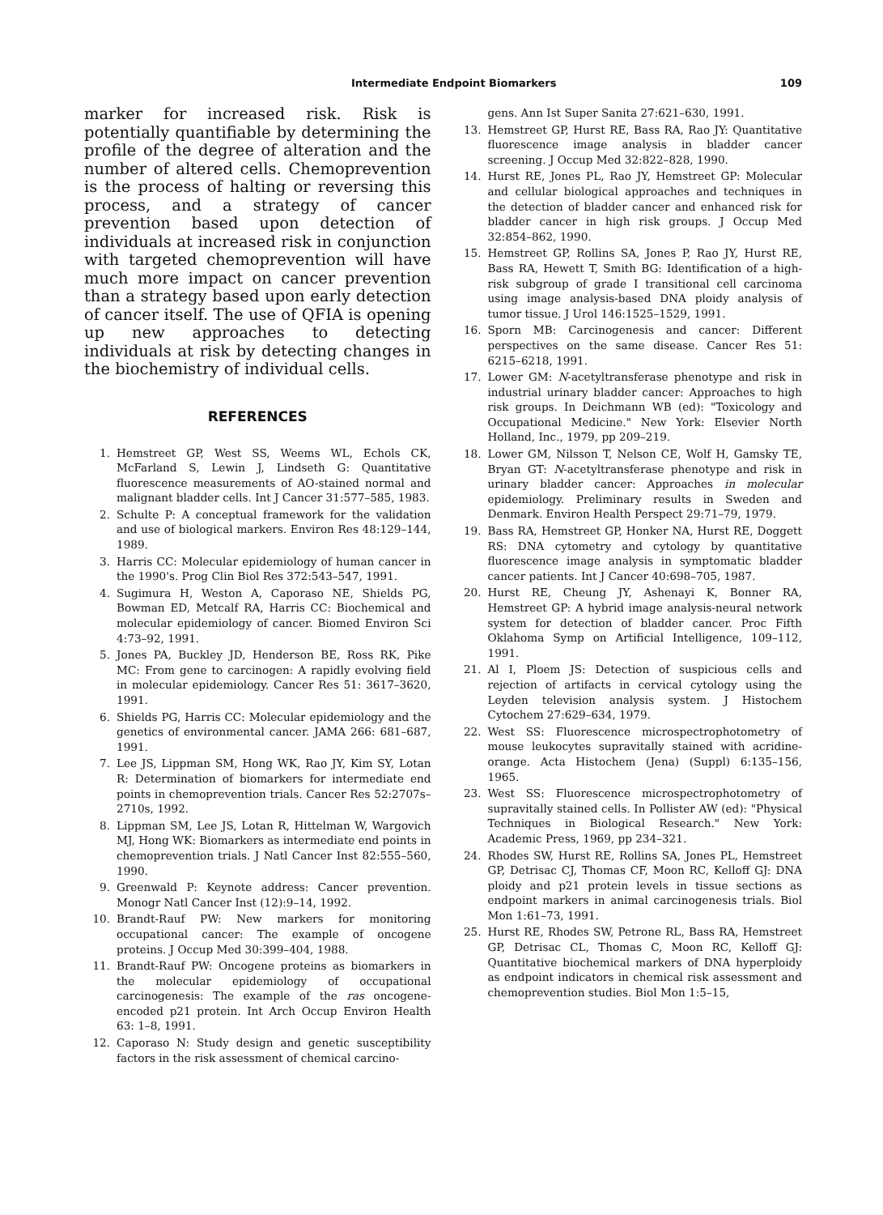Intermediate Endpoint Biomarkers 109
marker for increased risk. Risk is potentially quantifiable by determining the profile of the degree of alteration and the number of altered cells. Chemoprevention is the process of halting or reversing this process, and a strategy of cancer prevention based upon detection of individuals at increased risk in conjunction with targeted chemoprevention will have much more impact on cancer prevention than a strategy based upon early detection of cancer itself. The use of QFIA is opening up new approaches to detecting individuals at risk by detecting changes in the biochemistry of individual cells.
REFERENCES
1. Hemstreet GP, West SS, Weems WL, Echols CK, McFarland S, Lewin J, Lindseth G: Quantitative fluorescence measurements of AO-stained normal and malignant bladder cells. Int J Cancer 31:577–585, 1983.
2. Schulte P: A conceptual framework for the validation and use of biological markers. Environ Res 48:129–144, 1989.
3. Harris CC: Molecular epidemiology of human cancer in the 1990's. Prog Clin Biol Res 372:543–547, 1991.
4. Sugimura H, Weston A, Caporaso NE, Shields PG, Bowman ED, Metcalf RA, Harris CC: Biochemical and molecular epidemiology of cancer. Biomed Environ Sci 4:73–92, 1991.
5. Jones PA, Buckley JD, Henderson BE, Ross RK, Pike MC: From gene to carcinogen: A rapidly evolving field in molecular epidemiology. Cancer Res 51: 3617–3620, 1991.
6. Shields PG, Harris CC: Molecular epidemiology and the genetics of environmental cancer. JAMA 266: 681–687, 1991.
7. Lee JS, Lippman SM, Hong WK, Rao JY, Kim SY, Lotan R: Determination of biomarkers for intermediate end points in chemoprevention trials. Cancer Res 52:2707s–2710s, 1992.
8. Lippman SM, Lee JS, Lotan R, Hittelman W, Wargovich MJ, Hong WK: Biomarkers as intermediate end points in chemoprevention trials. J Natl Cancer Inst 82:555–560, 1990.
9. Greenwald P: Keynote address: Cancer prevention. Monogr Natl Cancer Inst (12):9–14, 1992.
10. Brandt-Rauf PW: New markers for monitoring occupational cancer: The example of oncogene proteins. J Occup Med 30:399–404, 1988.
11. Brandt-Rauf PW: Oncogene proteins as biomarkers in the molecular epidemiology of occupational carcinogenesis: The example of the ras oncogene-encoded p21 protein. Int Arch Occup Environ Health 63: 1–8, 1991.
12. Caporaso N: Study design and genetic susceptibility factors in the risk assessment of chemical carcino-
gens. Ann Ist Super Sanita 27:621–630, 1991.
13. Hemstreet GP, Hurst RE, Bass RA, Rao JY: Quantitative fluorescence image analysis in bladder cancer screening. J Occup Med 32:822–828, 1990.
14. Hurst RE, Jones PL, Rao JY, Hemstreet GP: Molecular and cellular biological approaches and techniques in the detection of bladder cancer and enhanced risk for bladder cancer in high risk groups. J Occup Med 32:854–862, 1990.
15. Hemstreet GP, Rollins SA, Jones P, Rao JY, Hurst RE, Bass RA, Hewett T, Smith BG: Identification of a high-risk subgroup of grade I transitional cell carcinoma using image analysis-based DNA ploidy analysis of tumor tissue. J Urol 146:1525–1529, 1991.
16. Sporn MB: Carcinogenesis and cancer: Different perspectives on the same disease. Cancer Res 51: 6215–6218, 1991.
17. Lower GM: N-acetyltransferase phenotype and risk in industrial urinary bladder cancer: Approaches to high risk groups. In Deichmann WB (ed): "Toxicology and Occupational Medicine." New York: Elsevier North Holland, Inc., 1979, pp 209–219.
18. Lower GM, Nilsson T, Nelson CE, Wolf H, Gamsky TE, Bryan GT: N-acetyltransferase phenotype and risk in urinary bladder cancer: Approaches in molecular epidemiology. Preliminary results in Sweden and Denmark. Environ Health Perspect 29:71–79, 1979.
19. Bass RA, Hemstreet GP, Honker NA, Hurst RE, Doggett RS: DNA cytometry and cytology by quantitative fluorescence image analysis in symptomatic bladder cancer patients. Int J Cancer 40:698–705, 1987.
20. Hurst RE, Cheung JY, Ashenayi K, Bonner RA, Hemstreet GP: A hybrid image analysis-neural network system for detection of bladder cancer. Proc Fifth Oklahoma Symp on Artificial Intelligence, 109–112, 1991.
21. Al I, Ploem JS: Detection of suspicious cells and rejection of artifacts in cervical cytology using the Leyden television analysis system. J Histochem Cytochem 27:629–634, 1979.
22. West SS: Fluorescence microspectrophotometry of mouse leukocytes supravitally stained with acridine-orange. Acta Histochem (Jena) (Suppl) 6:135–156, 1965.
23. West SS: Fluorescence microspectrophotometry of supravitally stained cells. In Pollister AW (ed): "Physical Techniques in Biological Research." New York: Academic Press, 1969, pp 234–321.
24. Rhodes SW, Hurst RE, Rollins SA, Jones PL, Hemstreet GP, Detrisac CJ, Thomas CF, Moon RC, Kelloff GJ: DNA ploidy and p21 protein levels in tissue sections as endpoint markers in animal carcinogenesis trials. Biol Mon 1:61–73, 1991.
25. Hurst RE, Rhodes SW, Petrone RL, Bass RA, Hemstreet GP, Detrisac CL, Thomas C, Moon RC, Kelloff GJ: Quantitative biochemical markers of DNA hyperploidy as endpoint indicators in chemical risk assessment and chemoprevention studies. Biol Mon 1:5–15,